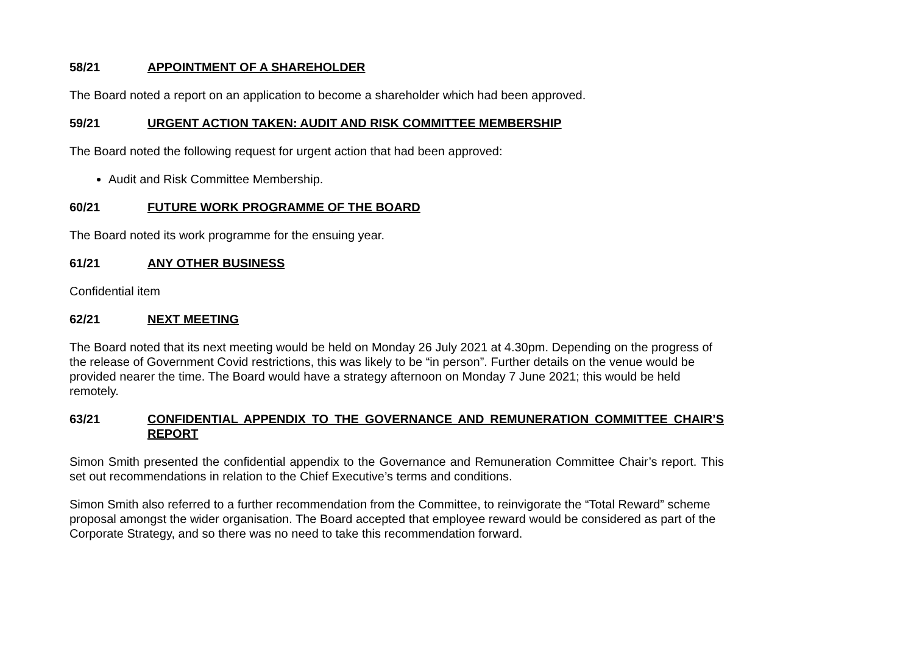58/21 APPOINTMENT OF A SHAREHOLDER
The Board noted a report on an application to become a shareholder which had been approved.
59/21 URGENT ACTION TAKEN: AUDIT AND RISK COMMITTEE MEMBERSHIP
The Board noted the following request for urgent action that had been approved:
Audit and Risk Committee Membership.
60/21 FUTURE WORK PROGRAMME OF THE BOARD
The Board noted its work programme for the ensuing year.
61/21 ANY OTHER BUSINESS
Confidential item
62/21 NEXT MEETING
The Board noted that its next meeting would be held on Monday 26 July 2021 at 4.30pm. Depending on the progress of the release of Government Covid restrictions, this was likely to be “in person”. Further details on the venue would be provided nearer the time. The Board would have a strategy afternoon on Monday 7 June 2021; this would be held remotely.
63/21 CONFIDENTIAL APPENDIX TO THE GOVERNANCE AND REMUNERATION COMMITTEE CHAIR’S REPORT
Simon Smith presented the confidential appendix to the Governance and Remuneration Committee Chair’s report. This set out recommendations in relation to the Chief Executive’s terms and conditions.
Simon Smith also referred to a further recommendation from the Committee, to reinvigorate the “Total Reward” scheme proposal amongst the wider organisation. The Board accepted that employee reward would be considered as part of the Corporate Strategy, and so there was no need to take this recommendation forward.